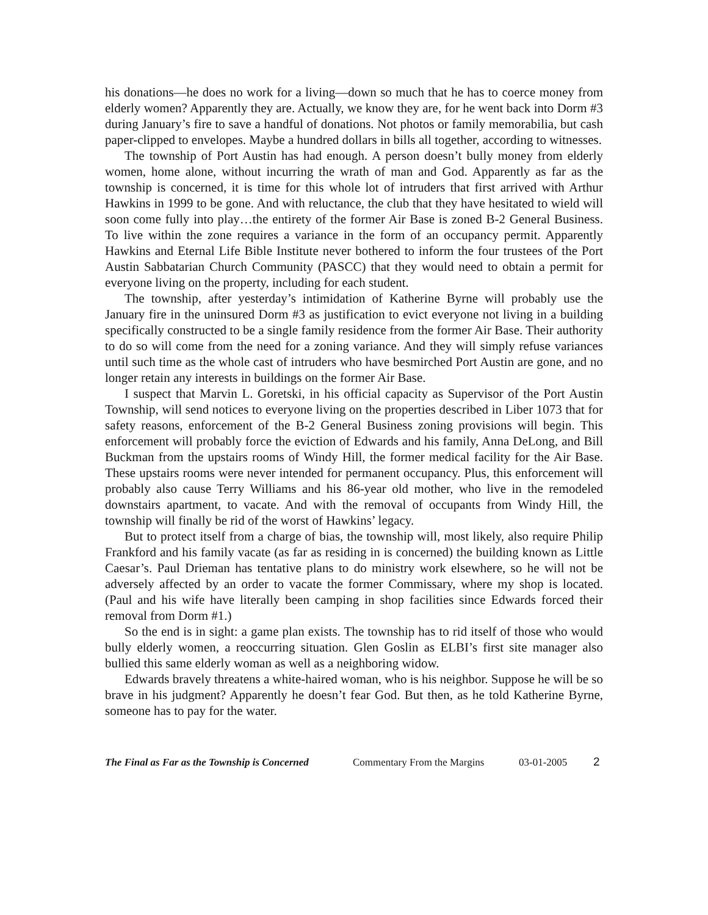his donations—he does no work for a living—down so much that he has to coerce money from elderly women? Apparently they are. Actually, we know they are, for he went back into Dorm #3 during January’s fire to save a handful of donations. Not photos or family memorabilia, but cash paper-clipped to envelopes. Maybe a hundred dollars in bills all together, according to witnesses.
The township of Port Austin has had enough. A person doesn’t bully money from elderly women, home alone, without incurring the wrath of man and God. Apparently as far as the township is concerned, it is time for this whole lot of intruders that first arrived with Arthur Hawkins in 1999 to be gone. And with reluctance, the club that they have hesitated to wield will soon come fully into play…the entirety of the former Air Base is zoned B-2 General Business. To live within the zone requires a variance in the form of an occupancy permit. Apparently Hawkins and Eternal Life Bible Institute never bothered to inform the four trustees of the Port Austin Sabbatarian Church Community (PASCC) that they would need to obtain a permit for everyone living on the property, including for each student.
The township, after yesterday’s intimidation of Katherine Byrne will probably use the January fire in the uninsured Dorm #3 as justification to evict everyone not living in a building specifically constructed to be a single family residence from the former Air Base. Their authority to do so will come from the need for a zoning variance. And they will simply refuse variances until such time as the whole cast of intruders who have besmirched Port Austin are gone, and no longer retain any interests in buildings on the former Air Base.
I suspect that Marvin L. Goretski, in his official capacity as Supervisor of the Port Austin Township, will send notices to everyone living on the properties described in Liber 1073 that for safety reasons, enforcement of the B-2 General Business zoning provisions will begin. This enforcement will probably force the eviction of Edwards and his family, Anna DeLong, and Bill Buckman from the upstairs rooms of Windy Hill, the former medical facility for the Air Base. These upstairs rooms were never intended for permanent occupancy. Plus, this enforcement will probably also cause Terry Williams and his 86-year old mother, who live in the remodeled downstairs apartment, to vacate. And with the removal of occupants from Windy Hill, the township will finally be rid of the worst of Hawkins’ legacy.
But to protect itself from a charge of bias, the township will, most likely, also require Philip Frankford and his family vacate (as far as residing in is concerned) the building known as Little Caesar’s. Paul Drieman has tentative plans to do ministry work elsewhere, so he will not be adversely affected by an order to vacate the former Commissary, where my shop is located. (Paul and his wife have literally been camping in shop facilities since Edwards forced their removal from Dorm #1.)
So the end is in sight: a game plan exists. The township has to rid itself of those who would bully elderly women, a reoccurring situation. Glen Goslin as ELBI’s first site manager also bullied this same elderly woman as well as a neighboring widow.
Edwards bravely threatens a white-haired woman, who is his neighbor. Suppose he will be so brave in his judgment? Apparently he doesn’t fear God. But then, as he told Katherine Byrne, someone has to pay for the water.
The Final as Far as the Township is Concerned Commentary From the Margins 03-01-2005 2